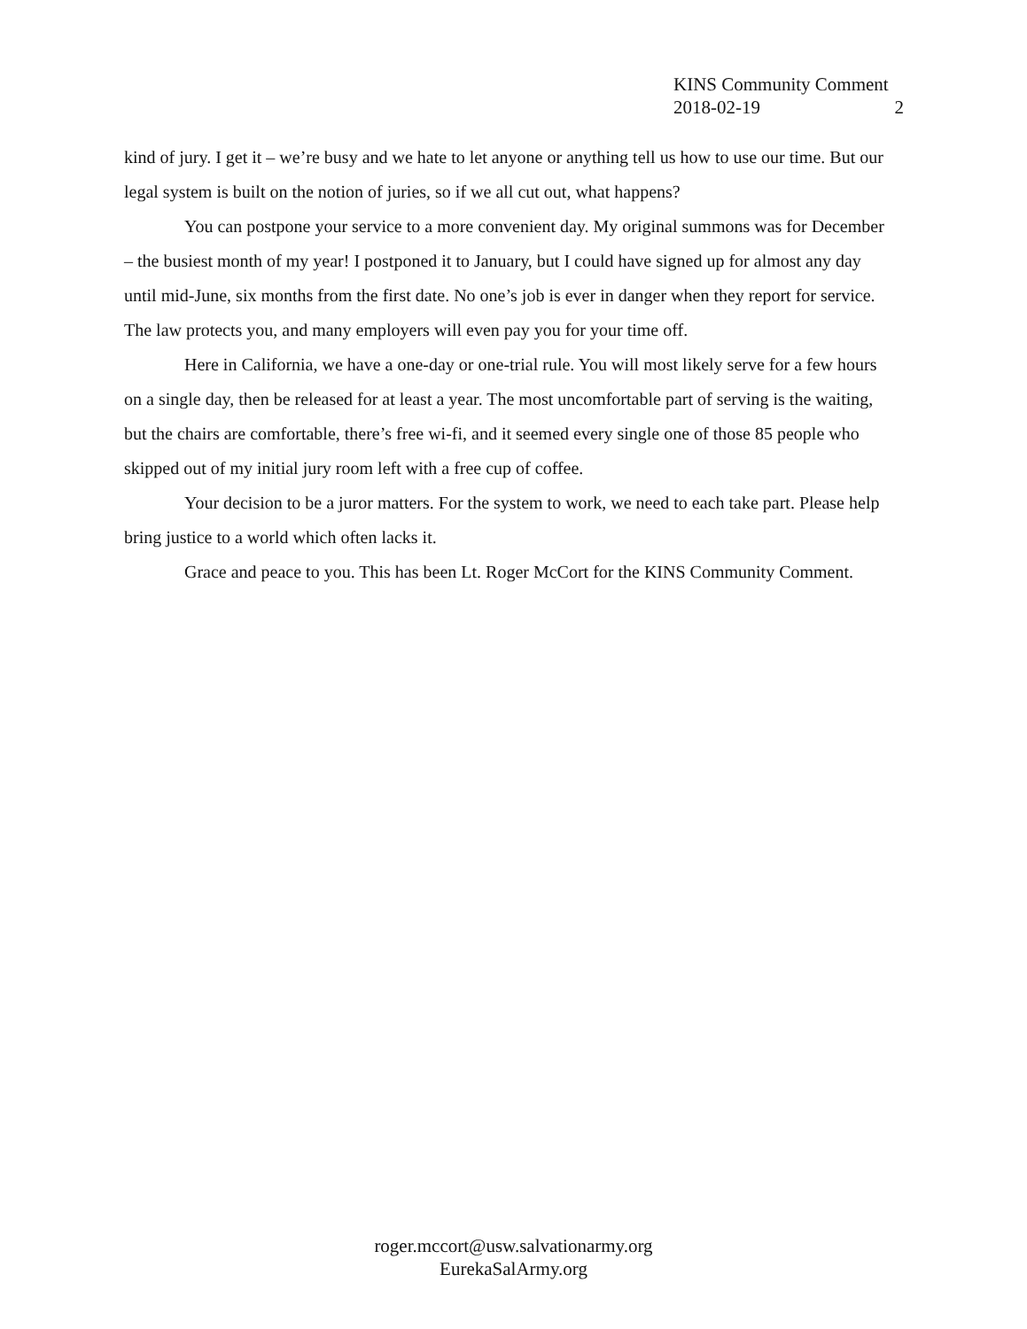KINS Community Comment
2018-02-19 2
kind of jury. I get it – we’re busy and we hate to let anyone or anything tell us how to use our time. But our legal system is built on the notion of juries, so if we all cut out, what happens?
You can postpone your service to a more convenient day. My original summons was for December – the busiest month of my year! I postponed it to January, but I could have signed up for almost any day until mid-June, six months from the first date. No one’s job is ever in danger when they report for service. The law protects you, and many employers will even pay you for your time off.
Here in California, we have a one-day or one-trial rule. You will most likely serve for a few hours on a single day, then be released for at least a year. The most uncomfortable part of serving is the waiting, but the chairs are comfortable, there’s free wi-fi, and it seemed every single one of those 85 people who skipped out of my initial jury room left with a free cup of coffee.
Your decision to be a juror matters. For the system to work, we need to each take part. Please help bring justice to a world which often lacks it.
Grace and peace to you. This has been Lt. Roger McCort for the KINS Community Comment.
roger.mccort@usw.salvationarmy.org
EurekaSalArmy.org